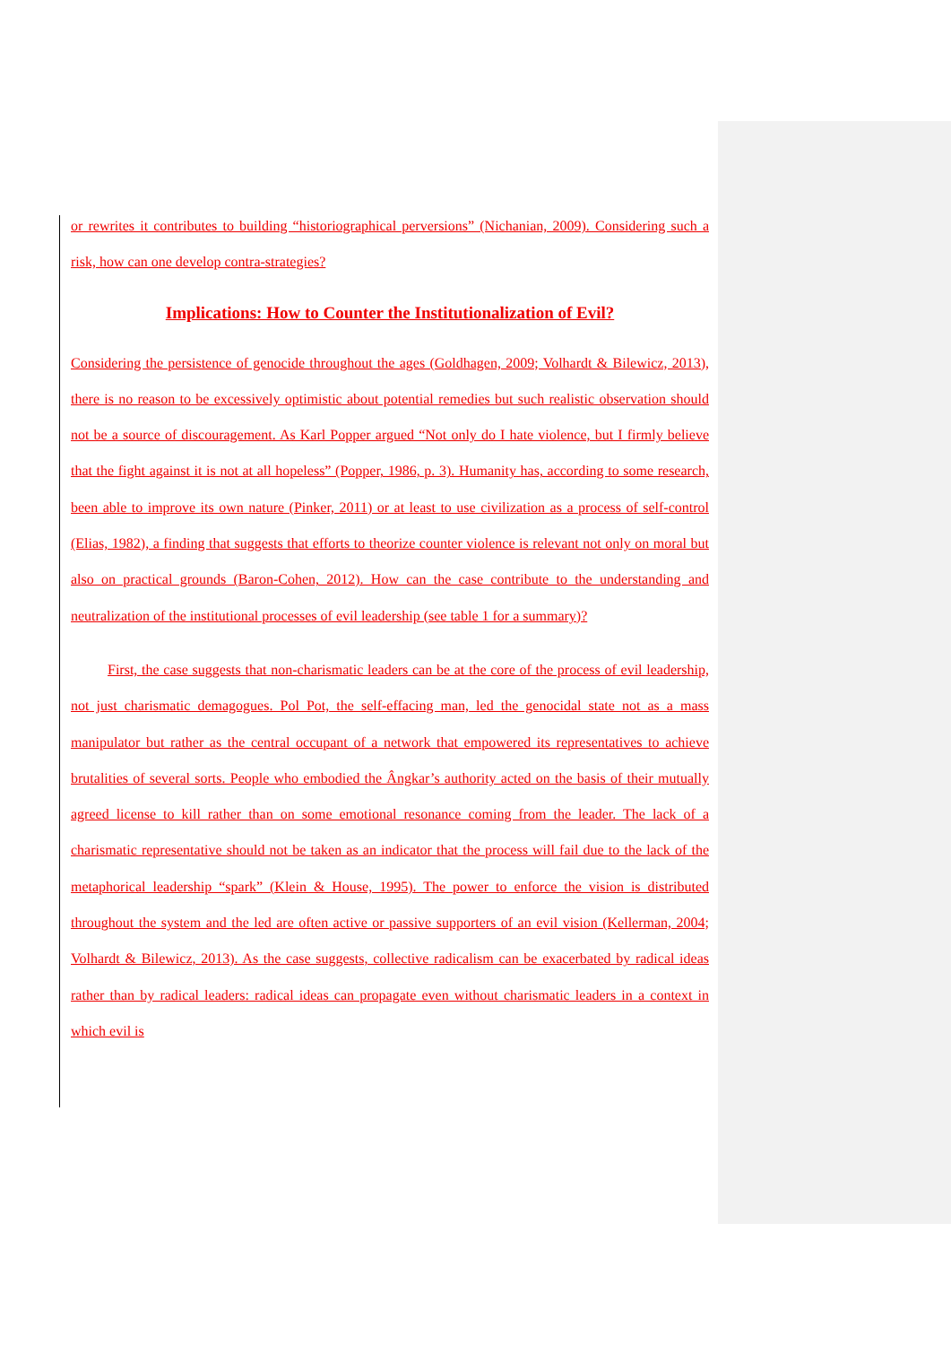or rewrites it contributes to building “historiographical perversions” (Nichanian, 2009). Considering such a risk, how can one develop contra-strategies?
Implications: How to Counter the Institutionalization of Evil?
Considering the persistence of genocide throughout the ages (Goldhagen, 2009; Volhardt & Bilewicz, 2013), there is no reason to be excessively optimistic about potential remedies but such realistic observation should not be a source of discouragement. As Karl Popper argued “Not only do I hate violence, but I firmly believe that the fight against it is not at all hopeless” (Popper, 1986, p. 3). Humanity has, according to some research, been able to improve its own nature (Pinker, 2011) or at least to use civilization as a process of self-control (Elias, 1982), a finding that suggests that efforts to theorize counter violence is relevant not only on moral but also on practical grounds (Baron-Cohen, 2012). How can the case contribute to the understanding and neutralization of the institutional processes of evil leadership (see table 1 for a summary)?
First, the case suggests that non-charismatic leaders can be at the core of the process of evil leadership, not just charismatic demagogues. Pol Pot, the self-effacing man, led the genocidal state not as a mass manipulator but rather as the central occupant of a network that empowered its representatives to achieve brutalities of several sorts. People who embodied the Ângkar’s authority acted on the basis of their mutually agreed license to kill rather than on some emotional resonance coming from the leader. The lack of a charismatic representative should not be taken as an indicator that the process will fail due to the lack of the metaphorical leadership “spark” (Klein & House, 1995). The power to enforce the vision is distributed throughout the system and the led are often active or passive supporters of an evil vision (Kellerman, 2004; Volhardt & Bilewicz, 2013). As the case suggests, collective radicalism can be exacerbated by radical ideas rather than by radical leaders: radical ideas can propagate even without charismatic leaders in a context in which evil is